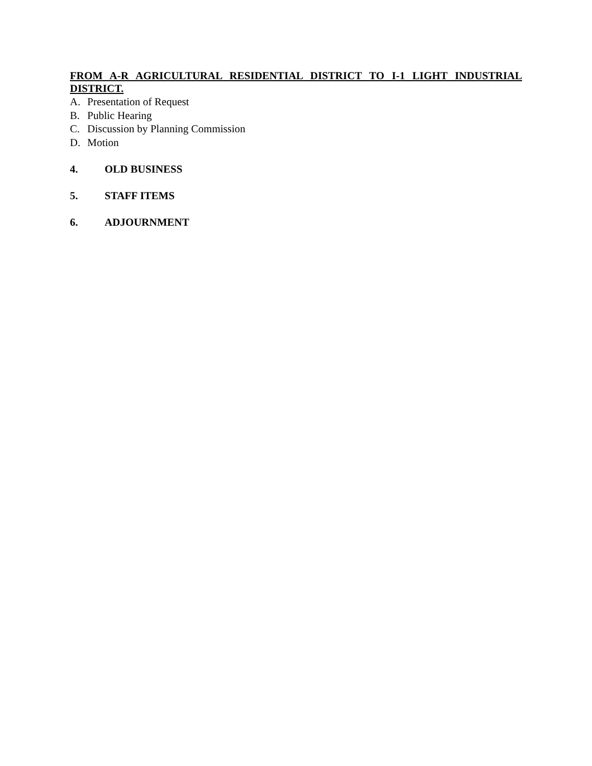FROM A-R AGRICULTURAL RESIDENTIAL DISTRICT TO I-1 LIGHT INDUSTRIAL DISTRICT.
A. Presentation of Request
B. Public Hearing
C. Discussion by Planning Commission
D. Motion
4. OLD BUSINESS
5. STAFF ITEMS
6. ADJOURNMENT